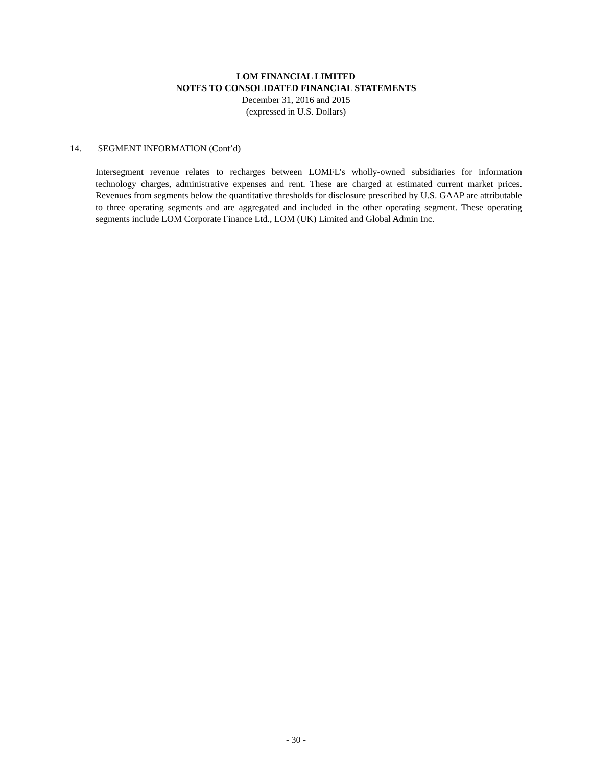LOM FINANCIAL LIMITED
NOTES TO CONSOLIDATED FINANCIAL STATEMENTS
December 31, 2016 and 2015
(expressed in U.S. Dollars)
14. SEGMENT INFORMATION (Cont’d)
Intersegment revenue relates to recharges between LOMFL’s wholly-owned subsidiaries for information technology charges, administrative expenses and rent. These are charged at estimated current market prices. Revenues from segments below the quantitative thresholds for disclosure prescribed by U.S. GAAP are attributable to three operating segments and are aggregated and included in the other operating segment. These operating segments include LOM Corporate Finance Ltd., LOM (UK) Limited and Global Admin Inc.
- 30 -